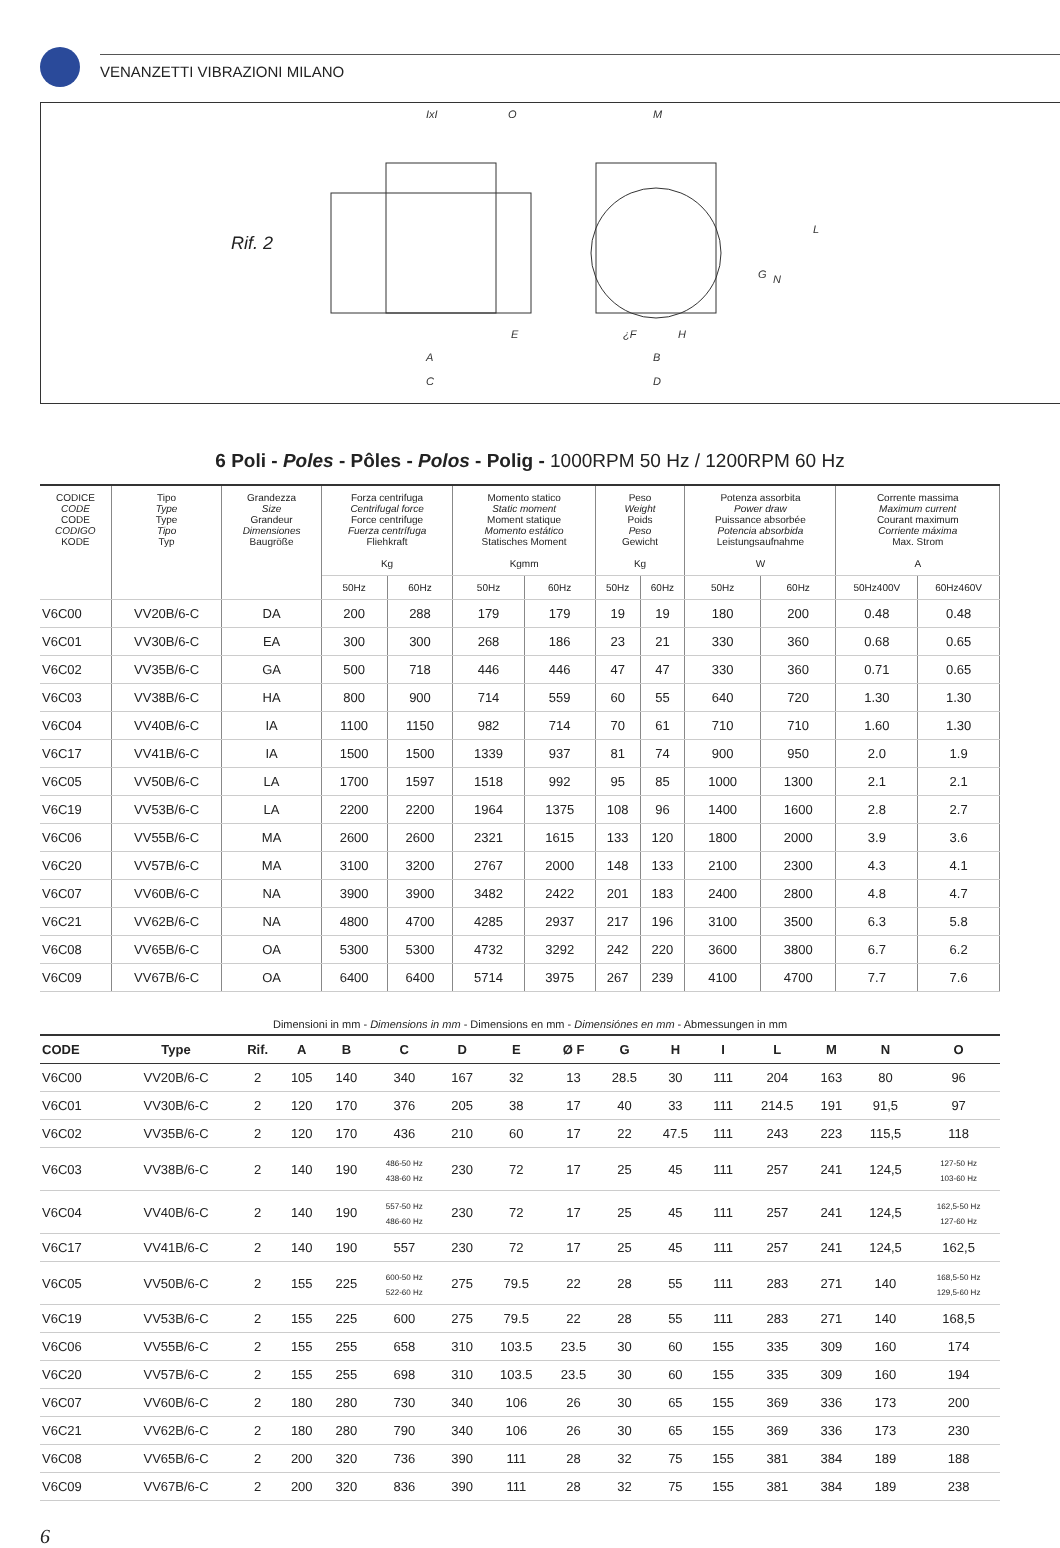VENANZETTI VIBRAZIONI MILANO
Rif. 2
IxI
O
M
E
A
C
¿F
H
B
D
L
G
N
6 Poli - Poles - Pôles - Polos - Polig - 1000RPM 50 Hz / 1200RPM 60 Hz
| CODICE CODE CODE CODIGO KODE | Tipo Type Type Tipo Typ | Grandezza Size Grandeur Dimensiones Baugröße | Forza centrifuga Centrifugal force Force centrifuge Fuerza centrífuga Fliehkraft Kg | | Momento statico Static moment Moment statique Momento estático Statisches Moment Kgmm | | Peso Weight Poids Peso Gewicht Kg | | Potenza assorbita Power draw Puissance absorbée Potencia absorbida Leistungsaufnahme W | | Corrente massima Maximum current Courant maximum Corriente máxima Max. Strom A | |
| --- | --- | --- | --- | --- | --- | --- | --- | --- | --- | --- | --- | --- |
| | | | 50Hz | 60Hz | 50Hz | 60Hz | 50Hz | 60Hz | 50Hz | 60Hz | 50Hz400V | 60Hz460V |
| V6C00 | VV20B/6-C | DA | 200 | 288 | 179 | 179 | 19 | 19 | 180 | 200 | 0.48 | 0.48 |
| V6C01 | VV30B/6-C | EA | 300 | 300 | 268 | 186 | 23 | 21 | 330 | 360 | 0.68 | 0.65 |
| V6C02 | VV35B/6-C | GA | 500 | 718 | 446 | 446 | 47 | 47 | 330 | 360 | 0.71 | 0.65 |
| V6C03 | VV38B/6-C | HA | 800 | 900 | 714 | 559 | 60 | 55 | 640 | 720 | 1.30 | 1.30 |
| V6C04 | VV40B/6-C | IA | 1100 | 1150 | 982 | 714 | 70 | 61 | 710 | 710 | 1.60 | 1.30 |
| V6C17 | VV41B/6-C | IA | 1500 | 1500 | 1339 | 937 | 81 | 74 | 900 | 950 | 2.0 | 1.9 |
| V6C05 | VV50B/6-C | LA | 1700 | 1597 | 1518 | 992 | 95 | 85 | 1000 | 1300 | 2.1 | 2.1 |
| V6C19 | VV53B/6-C | LA | 2200 | 2200 | 1964 | 1375 | 108 | 96 | 1400 | 1600 | 2.8 | 2.7 |
| V6C06 | VV55B/6-C | MA | 2600 | 2600 | 2321 | 1615 | 133 | 120 | 1800 | 2000 | 3.9 | 3.6 |
| V6C20 | VV57B/6-C | MA | 3100 | 3200 | 2767 | 2000 | 148 | 133 | 2100 | 2300 | 4.3 | 4.1 |
| V6C07 | VV60B/6-C | NA | 3900 | 3900 | 3482 | 2422 | 201 | 183 | 2400 | 2800 | 4.8 | 4.7 |
| V6C21 | VV62B/6-C | NA | 4800 | 4700 | 4285 | 2937 | 217 | 196 | 3100 | 3500 | 6.3 | 5.8 |
| V6C08 | VV65B/6-C | OA | 5300 | 5300 | 4732 | 3292 | 242 | 220 | 3600 | 3800 | 6.7 | 6.2 |
| V6C09 | VV67B/6-C | OA | 6400 | 6400 | 5714 | 3975 | 267 | 239 | 4100 | 4700 | 7.7 | 7.6 |
Dimensioni in mm - Dimensions in mm - Dimensions en mm - Dimensiónes en mm - Abmessungen in mm
| CODE | Type | Rif. | A | B | C | D | E | Ø F | G | H | I | L | M | N | O |
| --- | --- | --- | --- | --- | --- | --- | --- | --- | --- | --- | --- | --- | --- | --- | --- |
| V6C00 | VV20B/6-C | 2 | 105 | 140 | 340 | 167 | 32 | 13 | 28.5 | 30 | 111 | 204 | 163 | 80 | 96 |
| V6C01 | VV30B/6-C | 2 | 120 | 170 | 376 | 205 | 38 | 17 | 40 | 33 | 111 | 214.5 | 191 | 91,5 | 97 |
| V6C02 | VV35B/6-C | 2 | 120 | 170 | 436 | 210 | 60 | 17 | 22 | 47.5 | 111 | 243 | 223 | 115,5 | 118 |
| V6C03 | VV38B/6-C | 2 | 140 | 190 | 486-50 Hz 438-60 Hz | 230 | 72 | 17 | 25 | 45 | 111 | 257 | 241 | 124,5 | 127-50 Hz 103-60 Hz |
| V6C04 | VV40B/6-C | 2 | 140 | 190 | 557-50 Hz 486-60 Hz | 230 | 72 | 17 | 25 | 45 | 111 | 257 | 241 | 124,5 | 162,5-50 Hz 127-60 Hz |
| V6C17 | VV41B/6-C | 2 | 140 | 190 | 557 | 230 | 72 | 17 | 25 | 45 | 111 | 257 | 241 | 124,5 | 162,5 |
| V6C05 | VV50B/6-C | 2 | 155 | 225 | 600-50 Hz 522-60 Hz | 275 | 79.5 | 22 | 28 | 55 | 111 | 283 | 271 | 140 | 168,5-50 Hz 129,5-60 Hz |
| V6C19 | VV53B/6-C | 2 | 155 | 225 | 600 | 275 | 79.5 | 22 | 28 | 55 | 111 | 283 | 271 | 140 | 168,5 |
| V6C06 | VV55B/6-C | 2 | 155 | 255 | 658 | 310 | 103.5 | 23.5 | 30 | 60 | 155 | 335 | 309 | 160 | 174 |
| V6C20 | VV57B/6-C | 2 | 155 | 255 | 698 | 310 | 103.5 | 23.5 | 30 | 60 | 155 | 335 | 309 | 160 | 194 |
| V6C07 | VV60B/6-C | 2 | 180 | 280 | 730 | 340 | 106 | 26 | 30 | 65 | 155 | 369 | 336 | 173 | 200 |
| V6C21 | VV62B/6-C | 2 | 180 | 280 | 790 | 340 | 106 | 26 | 30 | 65 | 155 | 369 | 336 | 173 | 230 |
| V6C08 | VV65B/6-C | 2 | 200 | 320 | 736 | 390 | 111 | 28 | 32 | 75 | 155 | 381 | 384 | 189 | 188 |
| V6C09 | VV67B/6-C | 2 | 200 | 320 | 836 | 390 | 111 | 28 | 32 | 75 | 155 | 381 | 384 | 189 | 238 |
6